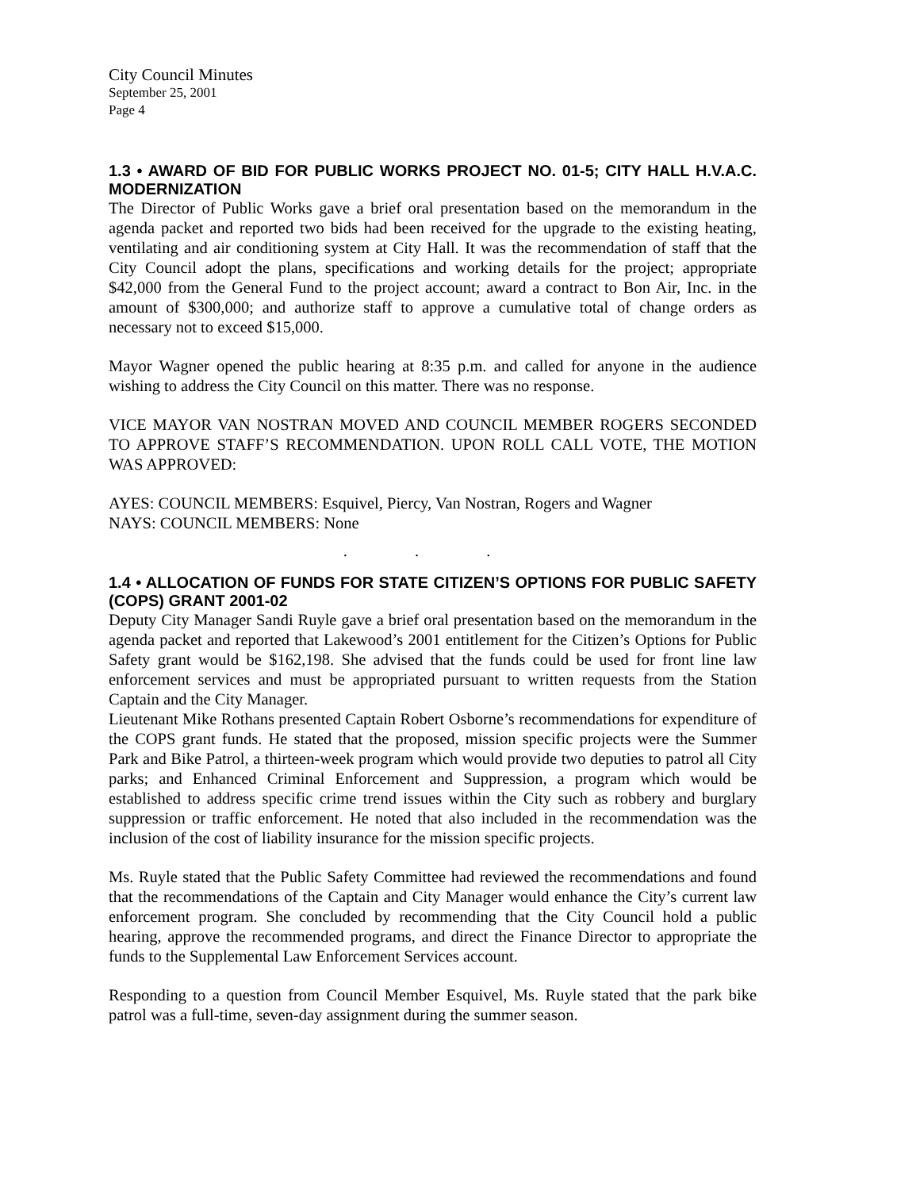City Council Minutes
September 25, 2001
Page 4
1.3 • AWARD OF BID FOR PUBLIC WORKS PROJECT NO. 01-5; CITY HALL H.V.A.C. MODERNIZATION
The Director of Public Works gave a brief oral presentation based on the memorandum in the agenda packet and reported two bids had been received for the upgrade to the existing heating, ventilating and air conditioning system at City Hall. It was the recommendation of staff that the City Council adopt the plans, specifications and working details for the project; appropriate $42,000 from the General Fund to the project account; award a contract to Bon Air, Inc. in the amount of $300,000; and authorize staff to approve a cumulative total of change orders as necessary not to exceed $15,000.
Mayor Wagner opened the public hearing at 8:35 p.m. and called for anyone in the audience wishing to address the City Council on this matter. There was no response.
VICE MAYOR VAN NOSTRAN MOVED AND COUNCIL MEMBER ROGERS SECONDED TO APPROVE STAFF’S RECOMMENDATION. UPON ROLL CALL VOTE, THE MOTION WAS APPROVED:
AYES: COUNCIL MEMBERS: Esquivel, Piercy, Van Nostran, Rogers and Wagner
NAYS: COUNCIL MEMBERS: None
. . .
1.4 • ALLOCATION OF FUNDS FOR STATE CITIZEN’S OPTIONS FOR PUBLIC SAFETY (COPS) GRANT 2001-02
Deputy City Manager Sandi Ruyle gave a brief oral presentation based on the memorandum in the agenda packet and reported that Lakewood’s 2001 entitlement for the Citizen’s Options for Public Safety grant would be $162,198. She advised that the funds could be used for front line law enforcement services and must be appropriated pursuant to written requests from the Station Captain and the City Manager.
Lieutenant Mike Rothans presented Captain Robert Osborne’s recommendations for expenditure of the COPS grant funds. He stated that the proposed, mission specific projects were the Summer Park and Bike Patrol, a thirteen-week program which would provide two deputies to patrol all City parks; and Enhanced Criminal Enforcement and Suppression, a program which would be established to address specific crime trend issues within the City such as robbery and burglary suppression or traffic enforcement. He noted that also included in the recommendation was the inclusion of the cost of liability insurance for the mission specific projects.
Ms. Ruyle stated that the Public Safety Committee had reviewed the recommendations and found that the recommendations of the Captain and City Manager would enhance the City’s current law enforcement program. She concluded by recommending that the City Council hold a public hearing, approve the recommended programs, and direct the Finance Director to appropriate the funds to the Supplemental Law Enforcement Services account.
Responding to a question from Council Member Esquivel, Ms. Ruyle stated that the park bike patrol was a full-time, seven-day assignment during the summer season.